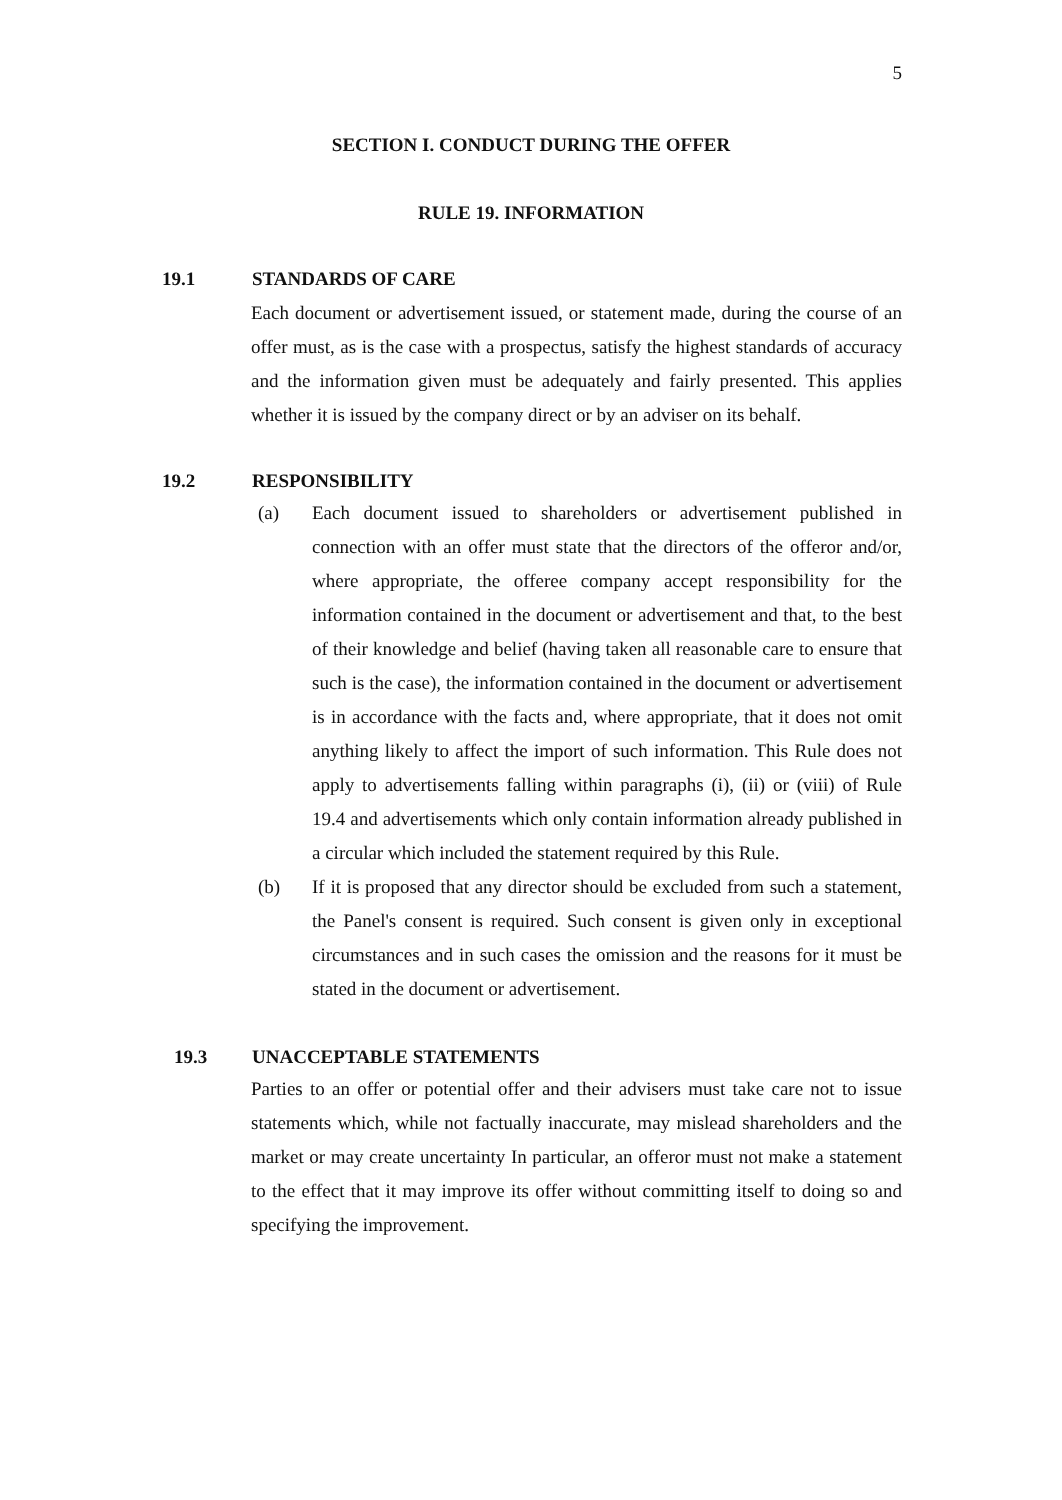5
SECTION I. CONDUCT DURING THE OFFER
RULE 19. INFORMATION
19.1 STANDARDS OF CARE
Each document or advertisement issued, or statement made, during the course of an offer must, as is the case with a prospectus, satisfy the highest standards of accuracy and the information given must be adequately and fairly presented. This applies whether it is issued by the company direct or by an adviser on its behalf.
19.2 RESPONSIBILITY
(a) Each document issued to shareholders or advertisement published in connection with an offer must state that the directors of the offeror and/or, where appropriate, the offeree company accept responsibility for the information contained in the document or advertisement and that, to the best of their knowledge and belief (having taken all reasonable care to ensure that such is the case), the information contained in the document or advertisement is in accordance with the facts and, where appropriate, that it does not omit anything likely to affect the import of such information. This Rule does not apply to advertisements falling within paragraphs (i), (ii) or (viii) of Rule 19.4 and advertisements which only contain information already published in a circular which included the statement required by this Rule.
(b) If it is proposed that any director should be excluded from such a statement, the Panel's consent is required. Such consent is given only in exceptional circumstances and in such cases the omission and the reasons for it must be stated in the document or advertisement.
19.3 UNACCEPTABLE STATEMENTS
Parties to an offer or potential offer and their advisers must take care not to issue statements which, while not factually inaccurate, may mislead shareholders and the market or may create uncertainty In particular, an offeror must not make a statement to the effect that it may improve its offer without committing itself to doing so and specifying the improvement.